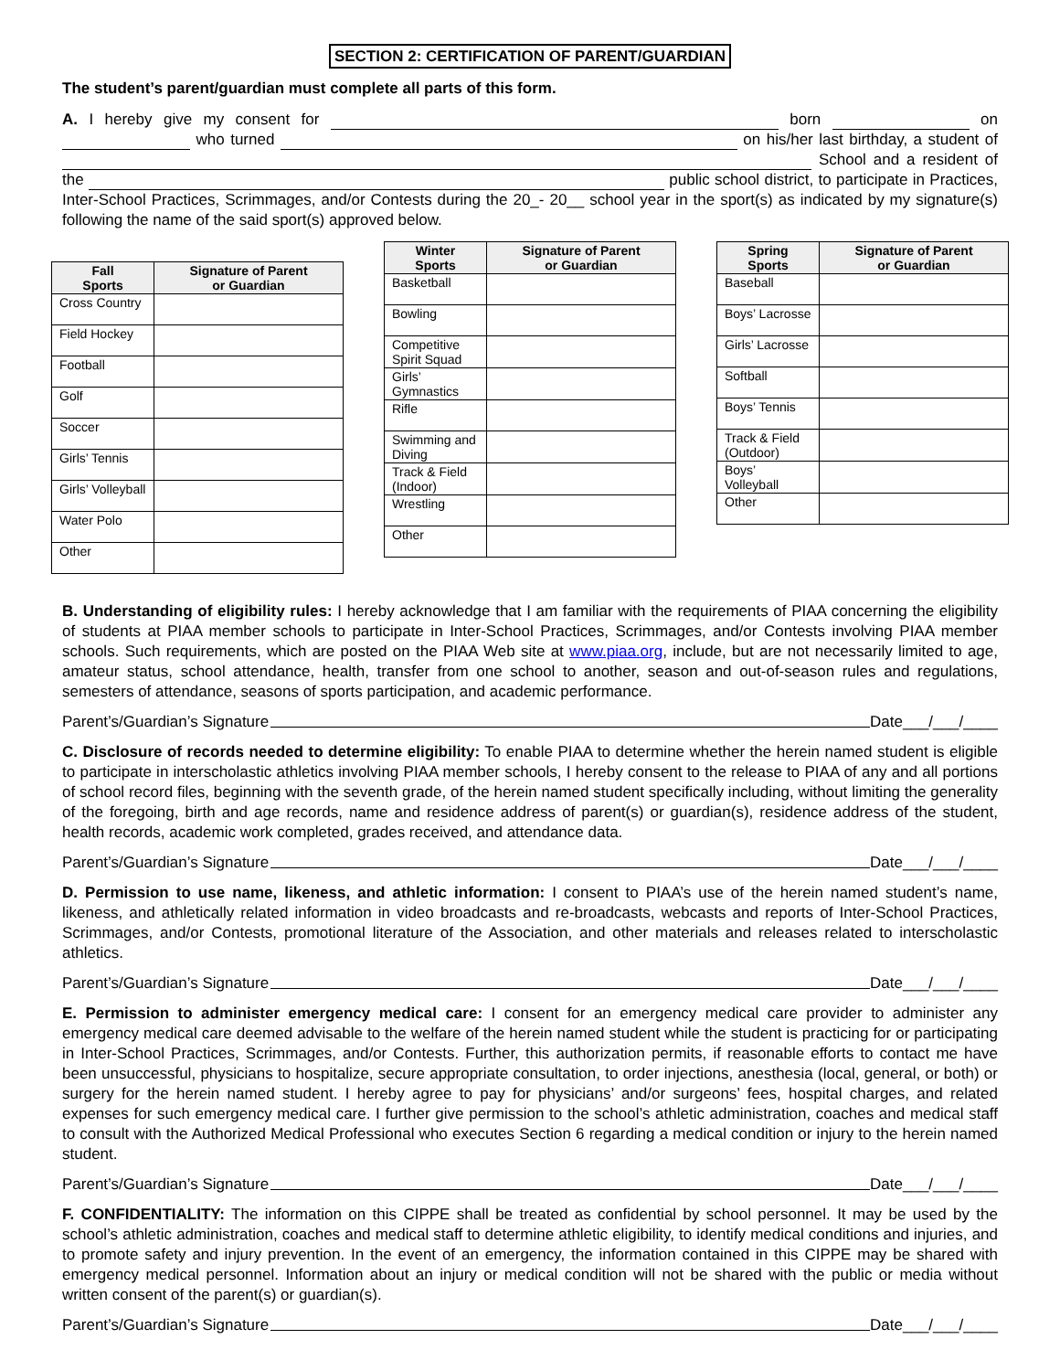SECTION 2: CERTIFICATION OF PARENT/GUARDIAN
The student’s parent/guardian must complete all parts of this form.
A. I hereby give my consent for born on who turned on his/her last birthday, a student of School and a resident of the public school district, to participate in Practices, Inter-School Practices, Scrimmages, and/or Contests during the 20_- 20__ school year in the sport(s) as indicated by my signature(s) following the name of the said sport(s) approved below.
| Fall Sports | Signature of Parent or Guardian |
| --- | --- |
| Cross Country | |
| Field Hockey | |
| Football | |
| Golf | |
| Soccer | |
| Girls’ Tennis | |
| Girls’ Volleyball | |
| Water Polo | |
| Other | |
| Winter Sports | Signature of Parent or Guardian |
| --- | --- |
| Basketball | |
| Bowling | |
| Competitive Spirit Squad | |
| Girls’ Gymnastics | |
| Rifle | |
| Swimming and Diving | |
| Track & Field (Indoor) | |
| Wrestling | |
| Other | |
| Spring Sports | Signature of Parent or Guardian |
| --- | --- |
| Baseball | |
| Boys’ Lacrosse | |
| Girls’ Lacrosse | |
| Softball | |
| Boys’ Tennis | |
| Track & Field (Outdoor) | |
| Boys’ Volleyball | |
| Other | |
B. Understanding of eligibility rules: I hereby acknowledge that I am familiar with the requirements of PIAA concerning the eligibility of students at PIAA member schools to participate in Inter-School Practices, Scrimmages, and/or Contests involving PIAA member schools. Such requirements, which are posted on the PIAA Web site at www.piaa.org, include, but are not necessarily limited to age, amateur status, school attendance, health, transfer from one school to another, season and out-of-season rules and regulations, semesters of attendance, seasons of sports participation, and academic performance.
Parent’s/Guardian’s Signature Date___/___/____
C. Disclosure of records needed to determine eligibility: To enable PIAA to determine whether the herein named student is eligible to participate in interscholastic athletics involving PIAA member schools, I hereby consent to the release to PIAA of any and all portions of school record files, beginning with the seventh grade, of the herein named student specifically including, without limiting the generality of the foregoing, birth and age records, name and residence address of parent(s) or guardian(s), residence address of the student, health records, academic work completed, grades received, and attendance data.
Parent’s/Guardian’s Signature Date___/___/____
D. Permission to use name, likeness, and athletic information: I consent to PIAA’s use of the herein named student’s name, likeness, and athletically related information in video broadcasts and re-broadcasts, webcasts and reports of Inter-School Practices, Scrimmages, and/or Contests, promotional literature of the Association, and other materials and releases related to interscholastic athletics.
Parent’s/Guardian’s Signature Date___/___/____
E. Permission to administer emergency medical care: I consent for an emergency medical care provider to administer any emergency medical care deemed advisable to the welfare of the herein named student while the student is practicing for or participating in Inter-School Practices, Scrimmages, and/or Contests. Further, this authorization permits, if reasonable efforts to contact me have been unsuccessful, physicians to hospitalize, secure appropriate consultation, to order injections, anesthesia (local, general, or both) or surgery for the herein named student. I hereby agree to pay for physicians’ and/or surgeons’ fees, hospital charges, and related expenses for such emergency medical care. I further give permission to the school’s athletic administration, coaches and medical staff to consult with the Authorized Medical Professional who executes Section 6 regarding a medical condition or injury to the herein named student.
Parent’s/Guardian’s Signature Date___/___/____
F. CONFIDENTIALITY: The information on this CIPPE shall be treated as confidential by school personnel. It may be used by the school’s athletic administration, coaches and medical staff to determine athletic eligibility, to identify medical conditions and injuries, and to promote safety and injury prevention. In the event of an emergency, the information contained in this CIPPE may be shared with emergency medical personnel. Information about an injury or medical condition will not be shared with the public or media without written consent of the parent(s) or guardian(s).
Parent’s/Guardian’s Signature Date___/___/____